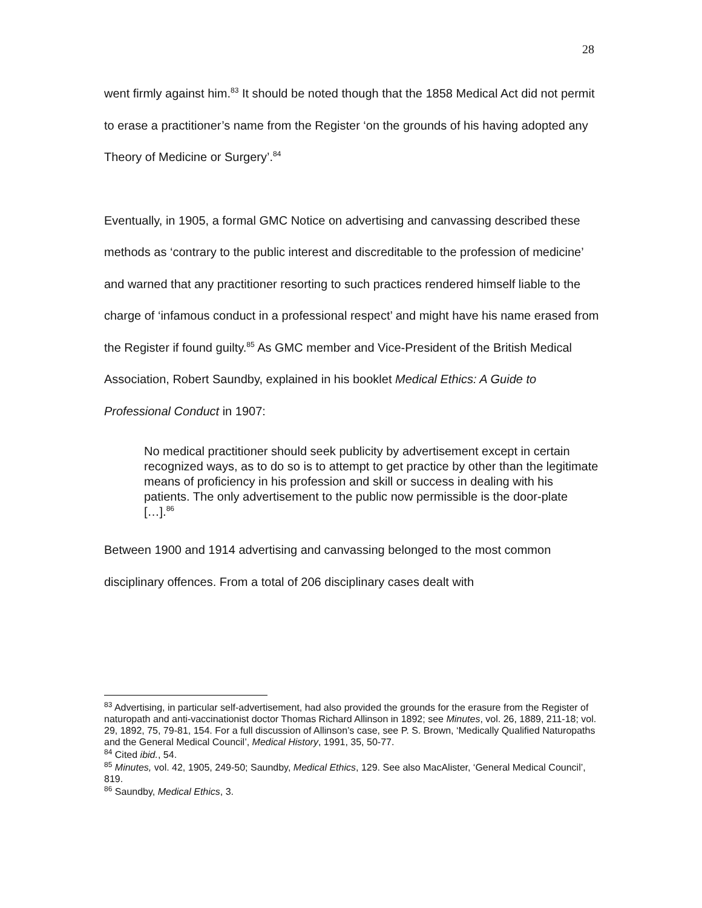28
went firmly against him.<sup>83</sup> It should be noted though that the 1858 Medical Act did not permit to erase a practitioner’s name from the Register ‘on the grounds of his having adopted any Theory of Medicine or Surgery’.<sup>84</sup>
Eventually, in 1905, a formal GMC Notice on advertising and canvassing described these methods as ‘contrary to the public interest and discreditable to the profession of medicine’ and warned that any practitioner resorting to such practices rendered himself liable to the charge of ‘infamous conduct in a professional respect’ and might have his name erased from the Register if found guilty.<sup>85</sup> As GMC member and Vice-President of the British Medical Association, Robert Saundby, explained in his booklet Medical Ethics: A Guide to Professional Conduct in 1907:
No medical practitioner should seek publicity by advertisement except in certain recognized ways, as to do so is to attempt to get practice by other than the legitimate means of proficiency in his profession and skill or success in dealing with his patients. The only advertisement to the public now permissible is the door-plate […].<sup>86</sup>
Between 1900 and 1914 advertising and canvassing belonged to the most common disciplinary offences. From a total of 206 disciplinary cases dealt with
<sup>83</sup> Advertising, in particular self-advertisement, had also provided the grounds for the erasure from the Register of naturopath and anti-vaccinationist doctor Thomas Richard Allinson in 1892; see Minutes, vol. 26, 1889, 211-18; vol. 29, 1892, 75, 79-81, 154. For a full discussion of Allinson’s case, see P. S. Brown, ‘Medically Qualified Naturopaths and the General Medical Council’, Medical History, 1991, 35, 50-77.
<sup>84</sup> Cited ibid., 54.
<sup>85</sup> Minutes, vol. 42, 1905, 249-50; Saundby, Medical Ethics, 129. See also MacAlister, ‘General Medical Council’, 819.
<sup>86</sup> Saundby, Medical Ethics, 3.